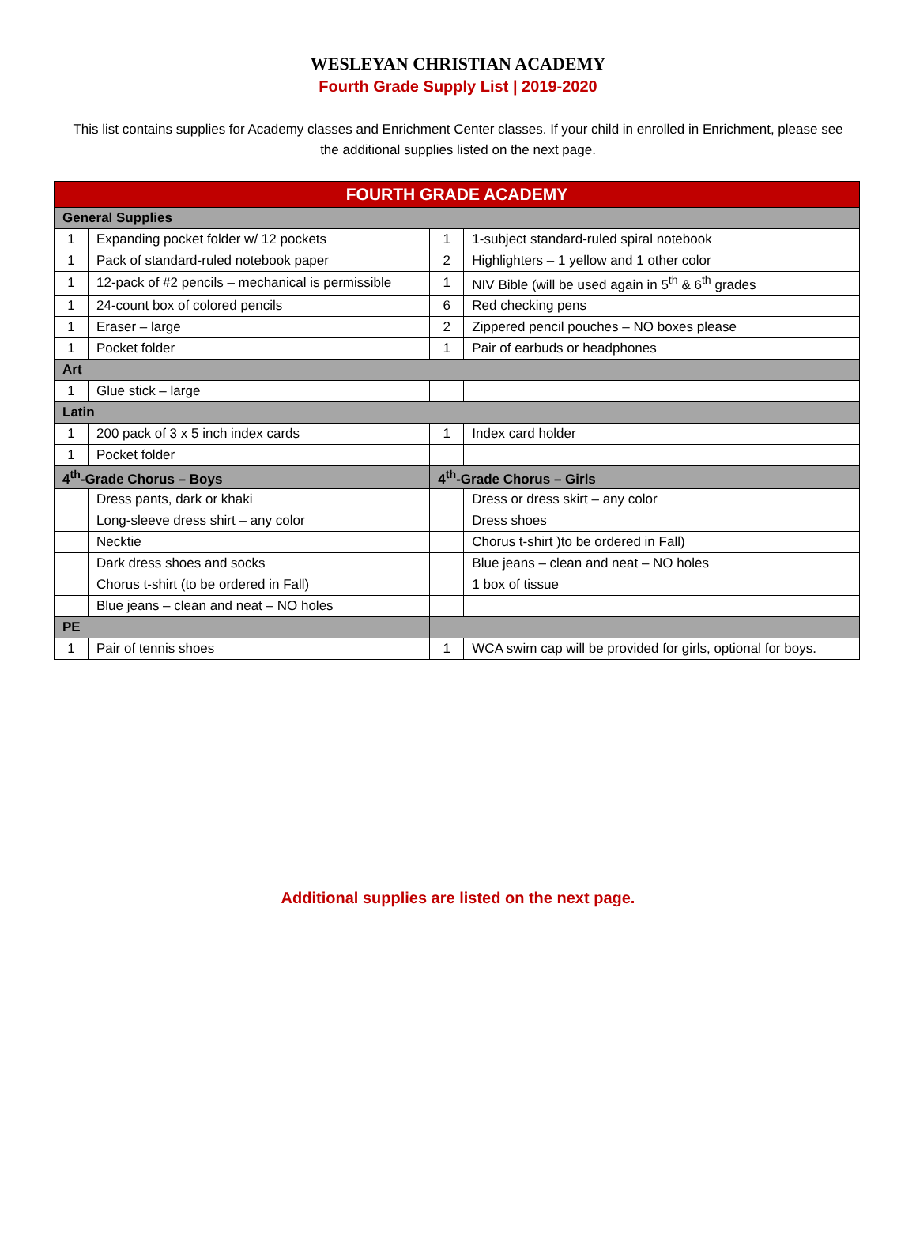WESLEYAN CHRISTIAN ACADEMY
Fourth Grade Supply List | 2019-2020
This list contains supplies for Academy classes and Enrichment Center classes. If your child in enrolled in Enrichment, please see the additional supplies listed on the next page.
| FOURTH GRADE ACADEMY | | | |
| --- | --- | --- | --- |
| General Supplies | | | |
| 1 | Expanding pocket folder w/ 12 pockets | 1 | 1-subject standard-ruled spiral notebook |
| 1 | Pack of standard-ruled notebook paper | 2 | Highlighters – 1 yellow and 1 other color |
| 1 | 12-pack of #2 pencils – mechanical is permissible | 1 | NIV Bible (will be used again in 5<sup>th</sup> & 6<sup>th</sup> grades |
| 1 | 24-count box of colored pencils | 6 | Red checking pens |
| 1 | Eraser – large | 2 | Zippered pencil pouches – NO boxes please |
| 1 | Pocket folder | 1 | Pair of earbuds or headphones |
| Art | | | |
| 1 | Glue stick – large | | |
| Latin | | | |
| 1 | 200 pack of 3 x 5 inch index cards | 1 | Index card holder |
| 1 | Pocket folder | | |
| 4<sup>th</sup>-Grade Chorus – Boys | | 4<sup>th</sup>-Grade Chorus – Girls | |
| | Dress pants, dark or khaki | | Dress or dress skirt – any color |
| | Long-sleeve dress shirt – any color | | Dress shoes |
| | Necktie | | Chorus t-shirt )to be ordered in Fall) |
| | Dark dress shoes and socks | | Blue jeans – clean and neat – NO holes |
| | Chorus t-shirt (to be ordered in Fall) | | 1 box of tissue |
| | Blue jeans – clean and neat – NO holes | | |
| PE | | | |
| 1 | Pair of tennis shoes | 1 | WCA swim cap will be provided for girls, optional for boys. |
Additional supplies are listed on the next page.